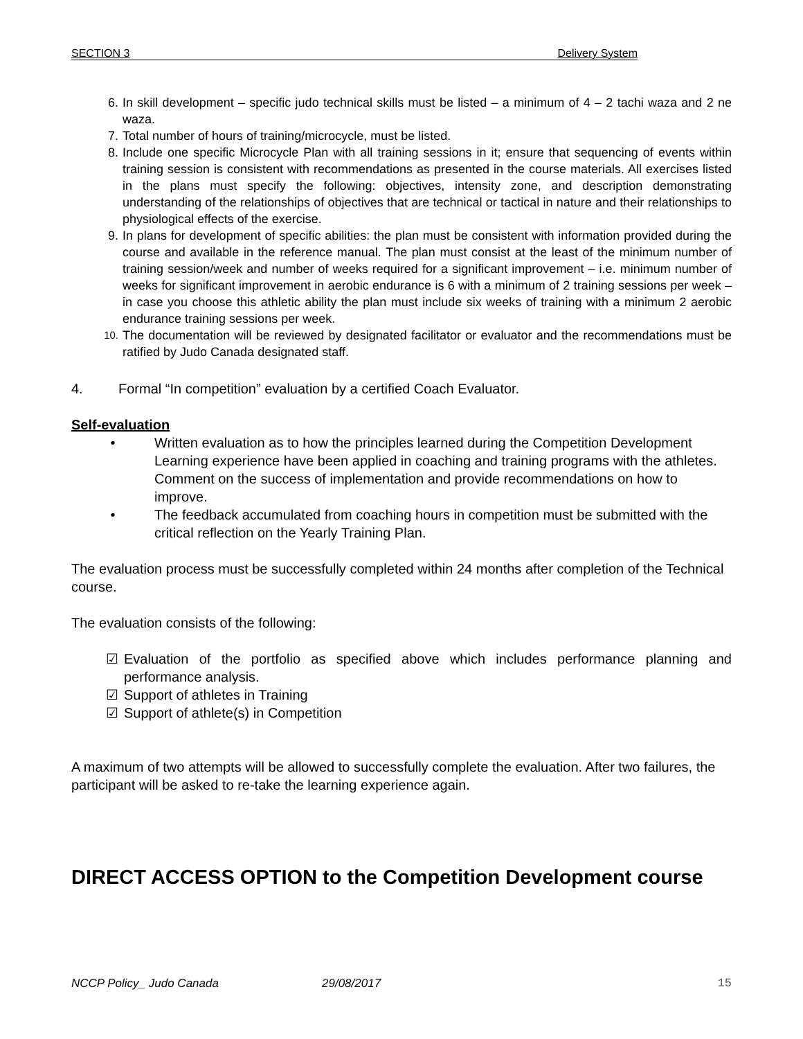SECTION 3 Delivery System
6. In skill development – specific judo technical skills must be listed – a minimum of 4 – 2 tachi waza and 2 ne waza.
7. Total number of hours of training/microcycle, must be listed.
8. Include one specific Microcycle Plan with all training sessions in it; ensure that sequencing of events within training session is consistent with recommendations as presented in the course materials. All exercises listed in the plans must specify the following: objectives, intensity zone, and description demonstrating understanding of the relationships of objectives that are technical or tactical in nature and their relationships to physiological effects of the exercise.
9. In plans for development of specific abilities: the plan must be consistent with information provided during the course and available in the reference manual. The plan must consist at the least of the minimum number of training session/week and number of weeks required for a significant improvement – i.e. minimum number of weeks for significant improvement in aerobic endurance is 6 with a minimum of 2 training sessions per week – in case you choose this athletic ability the plan must include six weeks of training with a minimum 2 aerobic endurance training sessions per week.
10. The documentation will be reviewed by designated facilitator or evaluator and the recommendations must be ratified by Judo Canada designated staff.
4. Formal “In competition” evaluation by a certified Coach Evaluator.
Self-evaluation
• Written evaluation as to how the principles learned during the Competition Development Learning experience have been applied in coaching and training programs with the athletes. Comment on the success of implementation and provide recommendations on how to improve.
• The feedback accumulated from coaching hours in competition must be submitted with the critical reflection on the Yearly Training Plan.
The evaluation process must be successfully completed within 24 months after completion of the Technical course.
The evaluation consists of the following:
☑ Evaluation of the portfolio as specified above which includes performance planning and performance analysis.
☑ Support of athletes in Training
☑ Support of athlete(s) in Competition
A maximum of two attempts will be allowed to successfully complete the evaluation. After two failures, the participant will be asked to re-take the learning experience again.
DIRECT ACCESS OPTION to the Competition Development course
NCCP Policy_ Judo Canada 29/08/2017 15